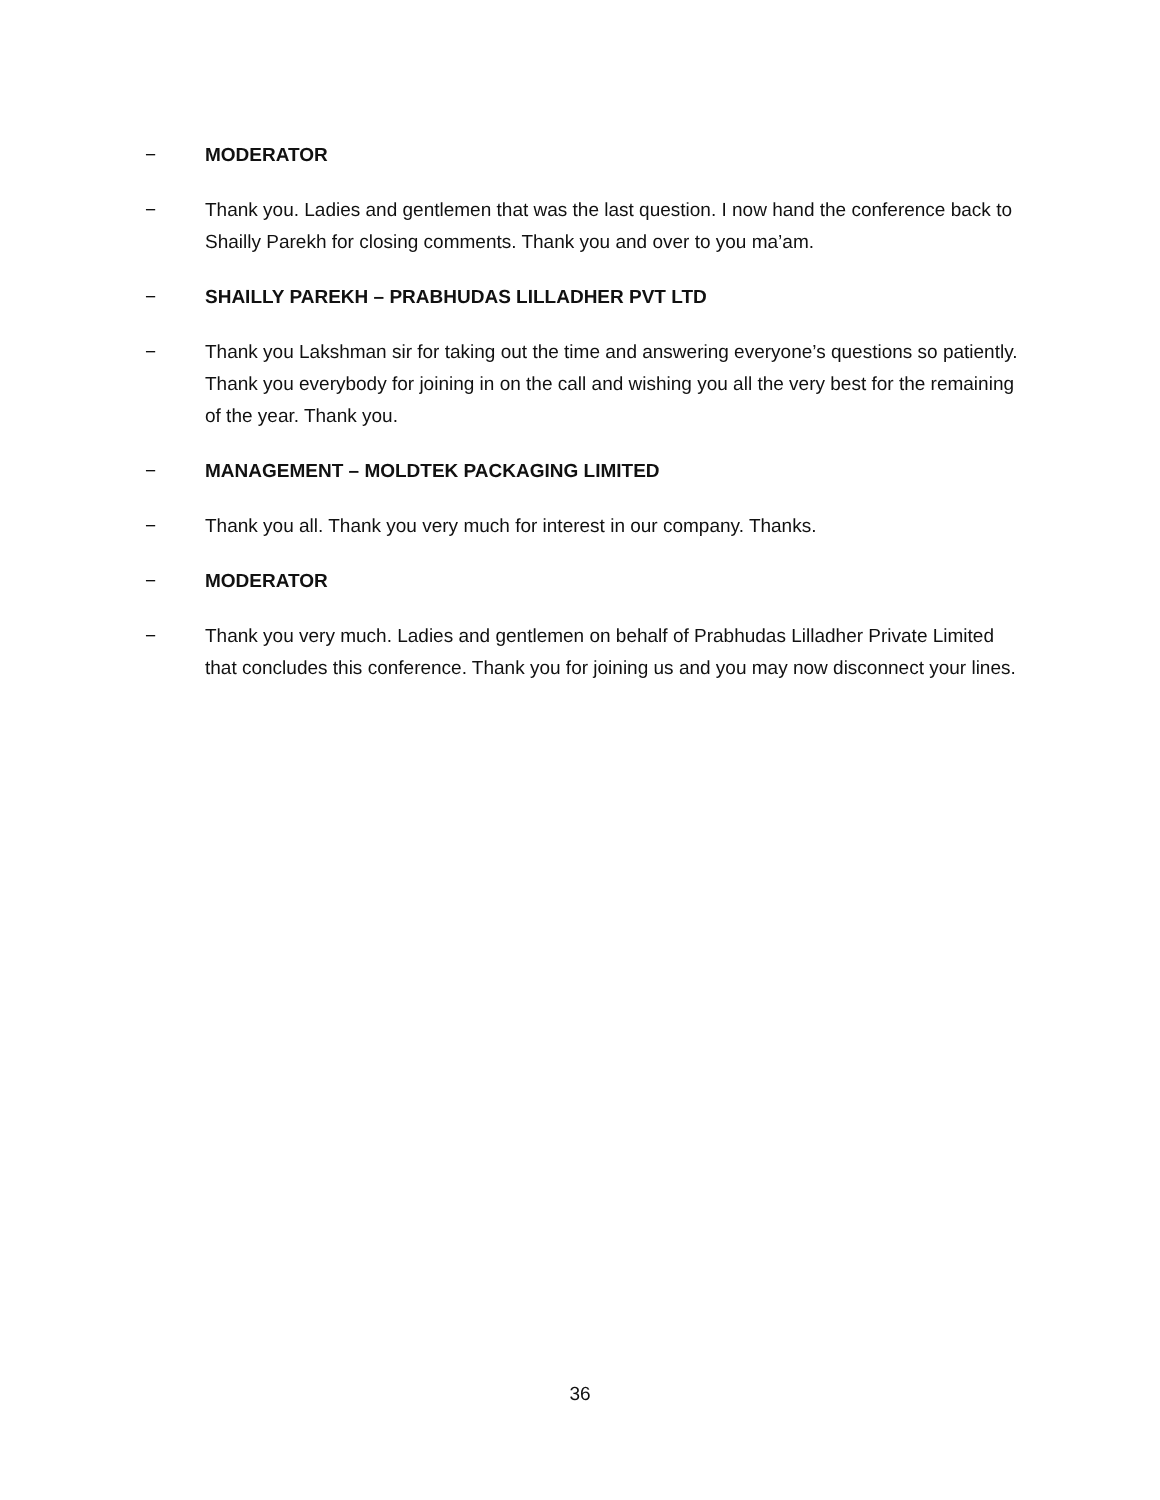− MODERATOR
− Thank you. Ladies and gentlemen that was the last question. I now hand the conference back to Shailly Parekh for closing comments. Thank you and over to you ma’am.
− SHAILLY PAREKH – PRABHUDAS LILLADHER PVT LTD
− Thank you Lakshman sir for taking out the time and answering everyone’s questions so patiently. Thank you everybody for joining in on the call and wishing you all the very best for the remaining of the year. Thank you.
− MANAGEMENT – MOLDTEK PACKAGING LIMITED
− Thank you all. Thank you very much for interest in our company. Thanks.
− MODERATOR
− Thank you very much. Ladies and gentlemen on behalf of Prabhudas Lilladher Private Limited that concludes this conference. Thank you for joining us and you may now disconnect your lines.
36